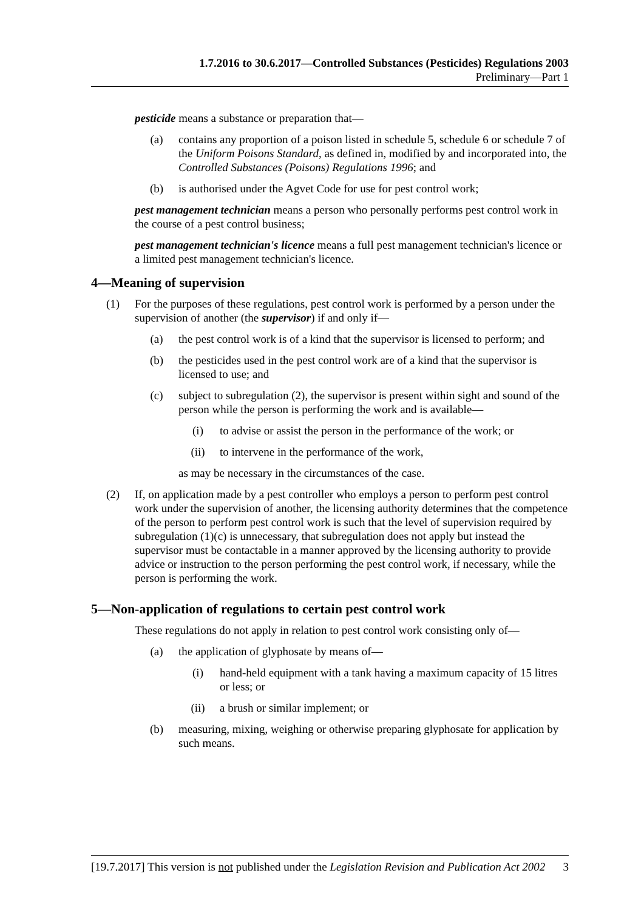1.7.2016 to 30.6.2017—Controlled Substances (Pesticides) Regulations 2003
Preliminary—Part 1
pesticide means a substance or preparation that—
(a) contains any proportion of a poison listed in schedule 5, schedule 6 or schedule 7 of the Uniform Poisons Standard, as defined in, modified by and incorporated into, the Controlled Substances (Poisons) Regulations 1996; and
(b) is authorised under the Agvet Code for use for pest control work;
pest management technician means a person who personally performs pest control work in the course of a pest control business;
pest management technician's licence means a full pest management technician's licence or a limited pest management technician's licence.
4—Meaning of supervision
(1) For the purposes of these regulations, pest control work is performed by a person under the supervision of another (the supervisor) if and only if—
(a) the pest control work is of a kind that the supervisor is licensed to perform; and
(b) the pesticides used in the pest control work are of a kind that the supervisor is licensed to use; and
(c) subject to subregulation (2), the supervisor is present within sight and sound of the person while the person is performing the work and is available—
(i) to advise or assist the person in the performance of the work; or
(ii) to intervene in the performance of the work,
as may be necessary in the circumstances of the case.
(2) If, on application made by a pest controller who employs a person to perform pest control work under the supervision of another, the licensing authority determines that the competence of the person to perform pest control work is such that the level of supervision required by subregulation (1)(c) is unnecessary, that subregulation does not apply but instead the supervisor must be contactable in a manner approved by the licensing authority to provide advice or instruction to the person performing the pest control work, if necessary, while the person is performing the work.
5—Non-application of regulations to certain pest control work
These regulations do not apply in relation to pest control work consisting only of—
(a) the application of glyphosate by means of—
(i) hand-held equipment with a tank having a maximum capacity of 15 litres or less; or
(ii) a brush or similar implement; or
(b) measuring, mixing, weighing or otherwise preparing glyphosate for application by such means.
[19.7.2017] This version is not published under the Legislation Revision and Publication Act 2002 3